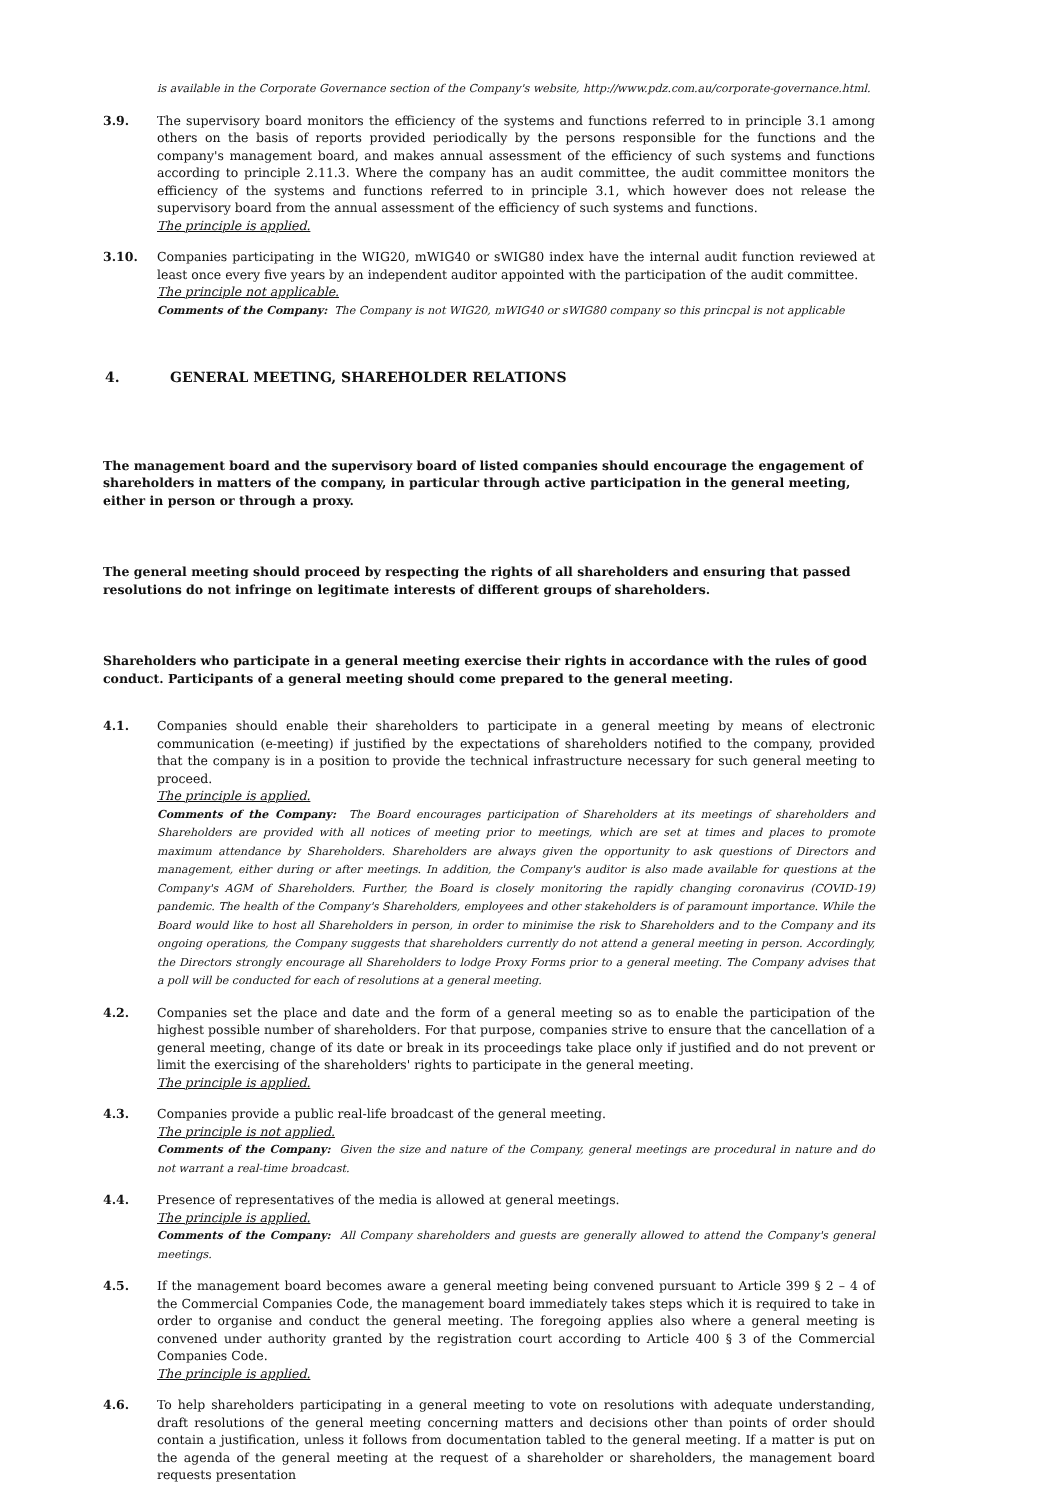is available in the Corporate Governance section of the Company's website, http://www.pdz.com.au/corporate-governance.html.
3.9. The supervisory board monitors the efficiency of the systems and functions referred to in principle 3.1 among others on the basis of reports provided periodically by the persons responsible for the functions and the company's management board, and makes annual assessment of the efficiency of such systems and functions according to principle 2.11.3. Where the company has an audit committee, the audit committee monitors the efficiency of the systems and functions referred to in principle 3.1, which however does not release the supervisory board from the annual assessment of the efficiency of such systems and functions.
The principle is applied.
3.10. Companies participating in the WIG20, mWIG40 or sWIG80 index have the internal audit function reviewed at least once every five years by an independent auditor appointed with the participation of the audit committee.
The principle not applicable.
Comments of the Company: The Company is not WIG20, mWIG40 or sWIG80 company so this princpal is not applicable
4. GENERAL MEETING, SHAREHOLDER RELATIONS
The management board and the supervisory board of listed companies should encourage the engagement of shareholders in matters of the company, in particular through active participation in the general meeting, either in person or through a proxy.
The general meeting should proceed by respecting the rights of all shareholders and ensuring that passed resolutions do not infringe on legitimate interests of different groups of shareholders.
Shareholders who participate in a general meeting exercise their rights in accordance with the rules of good conduct. Participants of a general meeting should come prepared to the general meeting.
4.1. Companies should enable their shareholders to participate in a general meeting by means of electronic communication (e-meeting) if justified by the expectations of shareholders notified to the company, provided that the company is in a position to provide the technical infrastructure necessary for such general meeting to proceed.
The principle is applied.
Comments of the Company: The Board encourages participation of Shareholders at its meetings of shareholders and Shareholders are provided with all notices of meeting prior to meetings, which are set at times and places to promote maximum attendance by Shareholders. Shareholders are always given the opportunity to ask questions of Directors and management, either during or after meetings. In addition, the Company's auditor is also made available for questions at the Company's AGM of Shareholders. Further, the Board is closely monitoring the rapidly changing coronavirus (COVID-19) pandemic. The health of the Company's Shareholders, employees and other stakeholders is of paramount importance. While the Board would like to host all Shareholders in person, in order to minimise the risk to Shareholders and to the Company and its ongoing operations, the Company suggests that shareholders currently do not attend a general meeting in person. Accordingly, the Directors strongly encourage all Shareholders to lodge Proxy Forms prior to a general meeting. The Company advises that a poll will be conducted for each of resolutions at a general meeting.
4.2. Companies set the place and date and the form of a general meeting so as to enable the participation of the highest possible number of shareholders. For that purpose, companies strive to ensure that the cancellation of a general meeting, change of its date or break in its proceedings take place only if justified and do not prevent or limit the exercising of the shareholders' rights to participate in the general meeting.
The principle is applied.
4.3. Companies provide a public real-life broadcast of the general meeting.
The principle is not applied.
Comments of the Company: Given the size and nature of the Company, general meetings are procedural in nature and do not warrant a real-time broadcast.
4.4. Presence of representatives of the media is allowed at general meetings.
The principle is applied.
Comments of the Company: All Company shareholders and guests are generally allowed to attend the Company's general meetings.
4.5. If the management board becomes aware a general meeting being convened pursuant to Article 399 § 2 – 4 of the Commercial Companies Code, the management board immediately takes steps which it is required to take in order to organise and conduct the general meeting. The foregoing applies also where a general meeting is convened under authority granted by the registration court according to Article 400 § 3 of the Commercial Companies Code.
The principle is applied.
4.6. To help shareholders participating in a general meeting to vote on resolutions with adequate understanding, draft resolutions of the general meeting concerning matters and decisions other than points of order should contain a justification, unless it follows from documentation tabled to the general meeting. If a matter is put on the agenda of the general meeting at the request of a shareholder or shareholders, the management board requests presentation